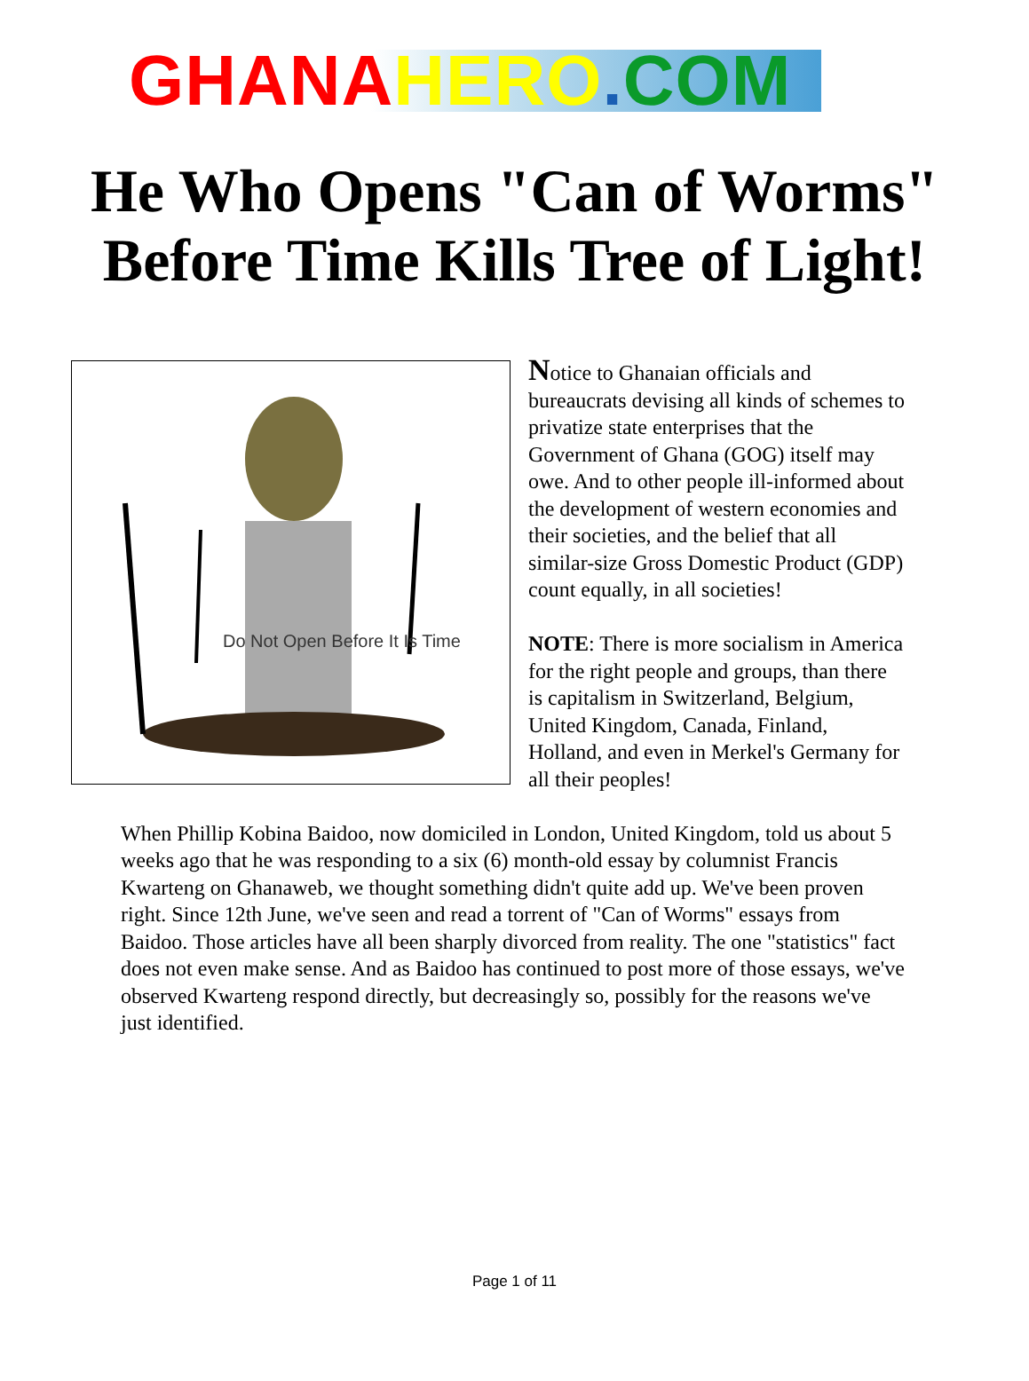GHANA HERO. COM
He Who Opens "Can of Worms" Before Time Kills Tree of Light!
Do Not Open Before It Is Time
Notice to Ghanaian officials and bureaucrats devising all kinds of schemes to privatize state enterprises that the Government of Ghana (GOG) itself may owe. And to other people ill-informed about the development of western economies and their societies, and the belief that all similar-size Gross Domestic Product (GDP) count equally, in all societies!
NOTE: There is more socialism in America for the right people and groups, than there is capitalism in Switzerland, Belgium, United Kingdom, Canada, Finland, Holland, and even in Merkel's Germany for all their peoples!
When Phillip Kobina Baidoo, now domiciled in London, United Kingdom, told us about 5 weeks ago that he was responding to a six (6) month-old essay by columnist Francis Kwarteng on Ghanaweb, we thought something didn't quite add up. We've been proven right. Since 12th June, we've seen and read a torrent of "Can of Worms" essays from Baidoo. Those articles have all been sharply divorced from reality. The one "statistics" fact does not even make sense. And as Baidoo has continued to post more of those essays, we've observed Kwarteng respond directly, but decreasingly so, possibly for the reasons we've just identified.
Page 1 of 11